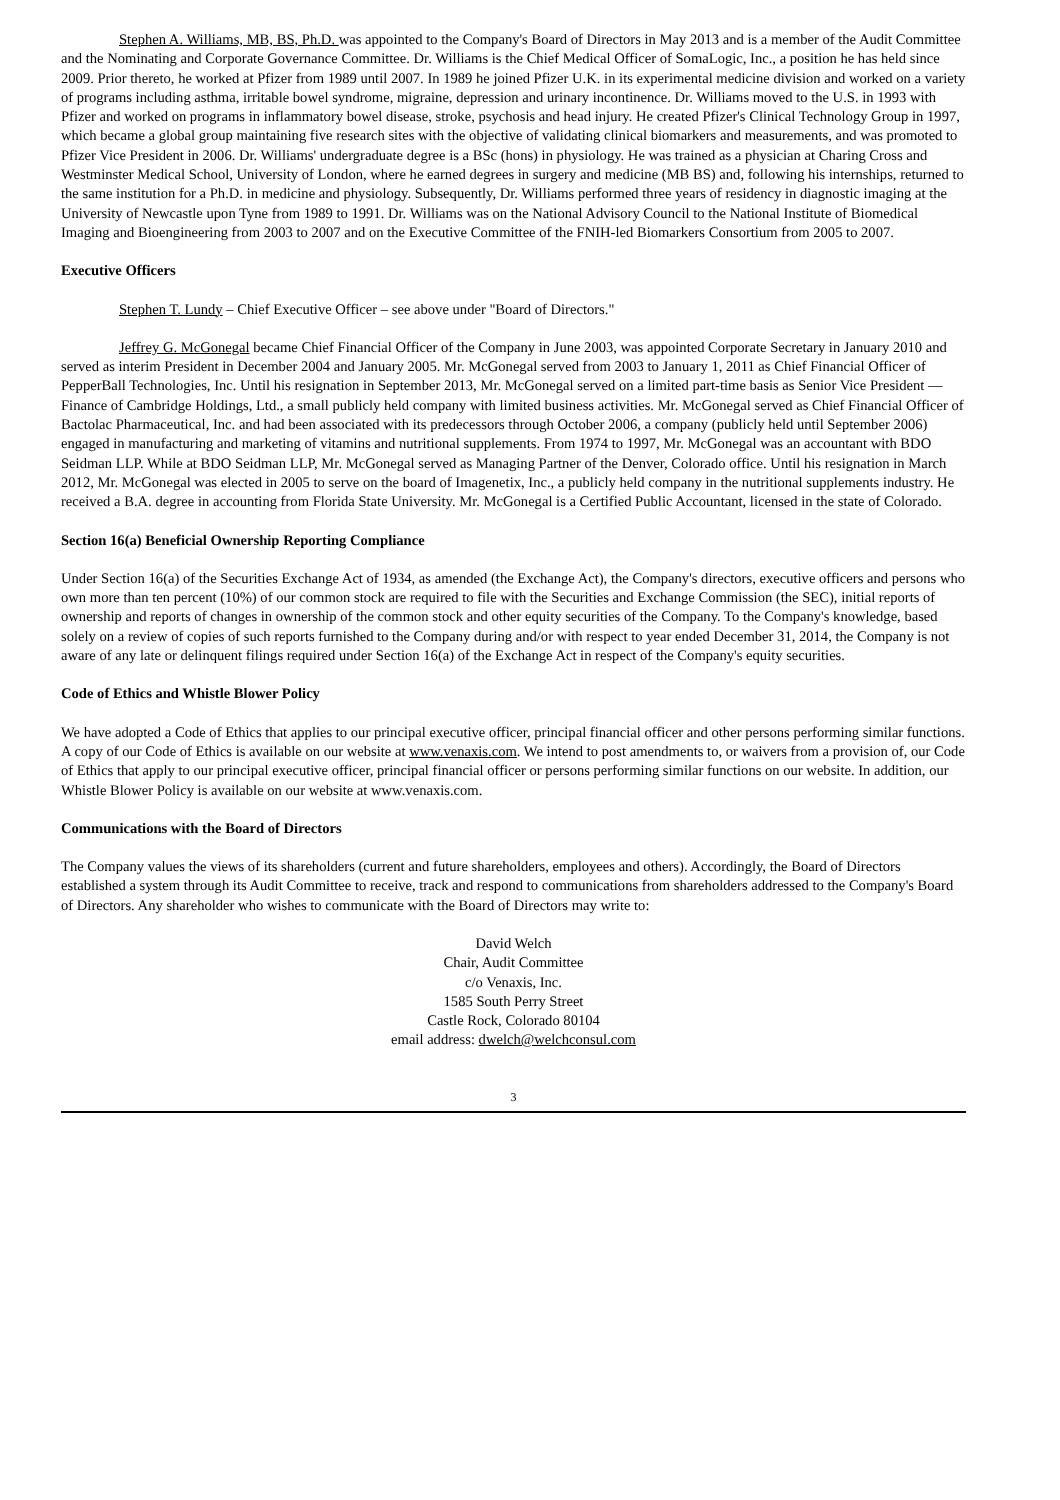Stephen A. Williams, MB, BS, Ph.D. was appointed to the Company's Board of Directors in May 2013 and is a member of the Audit Committee and the Nominating and Corporate Governance Committee. Dr. Williams is the Chief Medical Officer of SomaLogic, Inc., a position he has held since 2009. Prior thereto, he worked at Pfizer from 1989 until 2007. In 1989 he joined Pfizer U.K. in its experimental medicine division and worked on a variety of programs including asthma, irritable bowel syndrome, migraine, depression and urinary incontinence. Dr. Williams moved to the U.S. in 1993 with Pfizer and worked on programs in inflammatory bowel disease, stroke, psychosis and head injury. He created Pfizer's Clinical Technology Group in 1997, which became a global group maintaining five research sites with the objective of validating clinical biomarkers and measurements, and was promoted to Pfizer Vice President in 2006. Dr. Williams' undergraduate degree is a BSc (hons) in physiology. He was trained as a physician at Charing Cross and Westminster Medical School, University of London, where he earned degrees in surgery and medicine (MB BS) and, following his internships, returned to the same institution for a Ph.D. in medicine and physiology. Subsequently, Dr. Williams performed three years of residency in diagnostic imaging at the University of Newcastle upon Tyne from 1989 to 1991. Dr. Williams was on the National Advisory Council to the National Institute of Biomedical Imaging and Bioengineering from 2003 to 2007 and on the Executive Committee of the FNIH-led Biomarkers Consortium from 2005 to 2007.
Executive Officers
Stephen T. Lundy – Chief Executive Officer – see above under "Board of Directors."
Jeffrey G. McGonegal became Chief Financial Officer of the Company in June 2003, was appointed Corporate Secretary in January 2010 and served as interim President in December 2004 and January 2005. Mr. McGonegal served from 2003 to January 1, 2011 as Chief Financial Officer of PepperBall Technologies, Inc. Until his resignation in September 2013, Mr. McGonegal served on a limited part-time basis as Senior Vice President — Finance of Cambridge Holdings, Ltd., a small publicly held company with limited business activities. Mr. McGonegal served as Chief Financial Officer of Bactolac Pharmaceutical, Inc. and had been associated with its predecessors through October 2006, a company (publicly held until September 2006) engaged in manufacturing and marketing of vitamins and nutritional supplements. From 1974 to 1997, Mr. McGonegal was an accountant with BDO Seidman LLP. While at BDO Seidman LLP, Mr. McGonegal served as Managing Partner of the Denver, Colorado office. Until his resignation in March 2012, Mr. McGonegal was elected in 2005 to serve on the board of Imagenetix, Inc., a publicly held company in the nutritional supplements industry. He received a B.A. degree in accounting from Florida State University. Mr. McGonegal is a Certified Public Accountant, licensed in the state of Colorado.
Section 16(a) Beneficial Ownership Reporting Compliance
Under Section 16(a) of the Securities Exchange Act of 1934, as amended (the Exchange Act), the Company's directors, executive officers and persons who own more than ten percent (10%) of our common stock are required to file with the Securities and Exchange Commission (the SEC), initial reports of ownership and reports of changes in ownership of the common stock and other equity securities of the Company. To the Company's knowledge, based solely on a review of copies of such reports furnished to the Company during and/or with respect to year ended December 31, 2014, the Company is not aware of any late or delinquent filings required under Section 16(a) of the Exchange Act in respect of the Company's equity securities.
Code of Ethics and Whistle Blower Policy
We have adopted a Code of Ethics that applies to our principal executive officer, principal financial officer and other persons performing similar functions. A copy of our Code of Ethics is available on our website at www.venaxis.com. We intend to post amendments to, or waivers from a provision of, our Code of Ethics that apply to our principal executive officer, principal financial officer or persons performing similar functions on our website. In addition, our Whistle Blower Policy is available on our website at www.venaxis.com.
Communications with the Board of Directors
The Company values the views of its shareholders (current and future shareholders, employees and others). Accordingly, the Board of Directors established a system through its Audit Committee to receive, track and respond to communications from shareholders addressed to the Company's Board of Directors. Any shareholder who wishes to communicate with the Board of Directors may write to:
David Welch
Chair, Audit Committee
c/o Venaxis, Inc.
1585 South Perry Street
Castle Rock, Colorado 80104
email address: dwelch@welchconsul.com
3